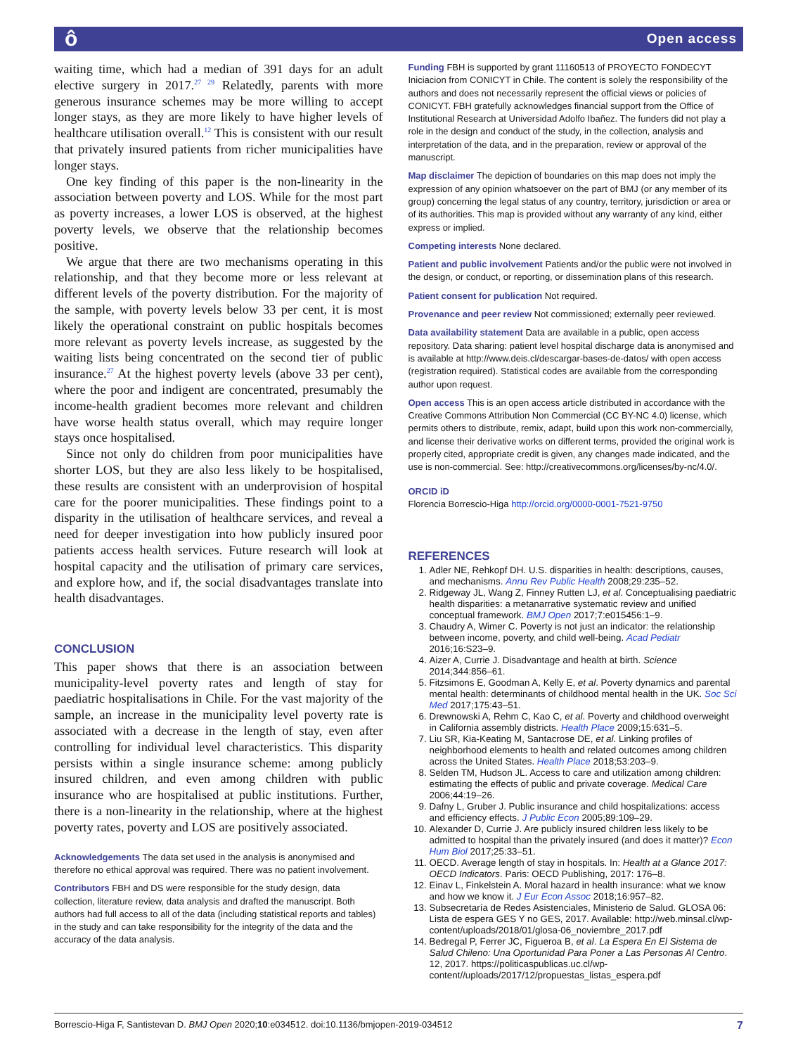ô Open access
waiting time, which had a median of 391 days for an adult elective surgery in 2017.<sup>27 29</sup> Relatedly, parents with more generous insurance schemes may be more willing to accept longer stays, as they are more likely to have higher levels of healthcare utilisation overall.<sup>12</sup> This is consistent with our result that privately insured patients from richer municipalities have longer stays.
One key finding of this paper is the non-linearity in the association between poverty and LOS. While for the most part as poverty increases, a lower LOS is observed, at the highest poverty levels, we observe that the relationship becomes positive.
We argue that there are two mechanisms operating in this relationship, and that they become more or less relevant at different levels of the poverty distribution. For the majority of the sample, with poverty levels below 33 per cent, it is most likely the operational constraint on public hospitals becomes more relevant as poverty levels increase, as suggested by the waiting lists being concentrated on the second tier of public insurance.<sup>27</sup> At the highest poverty levels (above 33 per cent), where the poor and indigent are concentrated, presumably the income-health gradient becomes more relevant and children have worse health status overall, which may require longer stays once hospitalised.
Since not only do children from poor municipalities have shorter LOS, but they are also less likely to be hospitalised, these results are consistent with an underprovision of hospital care for the poorer municipalities. These findings point to a disparity in the utilisation of healthcare services, and reveal a need for deeper investigation into how publicly insured poor patients access health services. Future research will look at hospital capacity and the utilisation of primary care services, and explore how, and if, the social disadvantages translate into health disadvantages.
CONCLUSION
This paper shows that there is an association between municipality-level poverty rates and length of stay for paediatric hospitalisations in Chile. For the vast majority of the sample, an increase in the municipality level poverty rate is associated with a decrease in the length of stay, even after controlling for individual level characteristics. This disparity persists within a single insurance scheme: among publicly insured children, and even among children with public insurance who are hospitalised at public institutions. Further, there is a non-linearity in the relationship, where at the highest poverty rates, poverty and LOS are positively associated.
Acknowledgements The data set used in the analysis is anonymised and therefore no ethical approval was required. There was no patient involvement.
Contributors FBH and DS were responsible for the study design, data collection, literature review, data analysis and drafted the manuscript. Both authors had full access to all of the data (including statistical reports and tables) in the study and can take responsibility for the integrity of the data and the accuracy of the data analysis.
Funding FBH is supported by grant 11160513 of PROYECTO FONDECYT Iniciacion from CONICYT in Chile. The content is solely the responsibility of the authors and does not necessarily represent the official views or policies of CONICYT. FBH gratefully acknowledges financial support from the Office of Institutional Research at Universidad Adolfo Ibañez. The funders did not play a role in the design and conduct of the study, in the collection, analysis and interpretation of the data, and in the preparation, review or approval of the manuscript.
Map disclaimer The depiction of boundaries on this map does not imply the expression of any opinion whatsoever on the part of BMJ (or any member of its group) concerning the legal status of any country, territory, jurisdiction or area or of its authorities. This map is provided without any warranty of any kind, either express or implied.
Competing interests None declared.
Patient and public involvement Patients and/or the public were not involved in the design, or conduct, or reporting, or dissemination plans of this research.
Patient consent for publication Not required.
Provenance and peer review Not commissioned; externally peer reviewed.
Data availability statement Data are available in a public, open access repository. Data sharing: patient level hospital discharge data is anonymised and is available at http://www.deis.cl/descargar-bases-de-datos/ with open access (registration required). Statistical codes are available from the corresponding author upon request.
Open access This is an open access article distributed in accordance with the Creative Commons Attribution Non Commercial (CC BY-NC 4.0) license, which permits others to distribute, remix, adapt, build upon this work non-commercially, and license their derivative works on different terms, provided the original work is properly cited, appropriate credit is given, any changes made indicated, and the use is non-commercial. See: http://creativecommons.org/licenses/by-nc/4.0/.
ORCID iD
Florencia Borrescio-Higa http://orcid.org/0000-0001-7521-9750
REFERENCES
1. Adler NE, Rehkopf DH. U.S. disparities in health: descriptions, causes, and mechanisms. Annu Rev Public Health 2008;29:235–52.
2. Ridgeway JL, Wang Z, Finney Rutten LJ, et al. Conceptualising paediatric health disparities: a metanarrative systematic review and unified conceptual framework. BMJ Open 2017;7:e015456:1–9.
3. Chaudry A, Wimer C. Poverty is not just an indicator: the relationship between income, poverty, and child well-being. Acad Pediatr 2016;16:S23–9.
4. Aizer A, Currie J. Disadvantage and health at birth. Science 2014;344:856–61.
5. Fitzsimons E, Goodman A, Kelly E, et al. Poverty dynamics and parental mental health: determinants of childhood mental health in the UK. Soc Sci Med 2017;175:43–51.
6. Drewnowski A, Rehm C, Kao C, et al. Poverty and childhood overweight in California assembly districts. Health Place 2009;15:631–5.
7. Liu SR, Kia-Keating M, Santacrose DE, et al. Linking profiles of neighborhood elements to health and related outcomes among children across the United States. Health Place 2018;53:203–9.
8. Selden TM, Hudson JL. Access to care and utilization among children: estimating the effects of public and private coverage. Medical Care 2006;44:19–26.
9. Dafny L, Gruber J. Public insurance and child hospitalizations: access and efficiency effects. J Public Econ 2005;89:109–29.
10. Alexander D, Currie J. Are publicly insured children less likely to be admitted to hospital than the privately insured (and does it matter)? Econ Hum Biol 2017;25:33–51.
11. OECD. Average length of stay in hospitals. In: Health at a Glance 2017: OECD Indicators. Paris: OECD Publishing, 2017: 176–8.
12. Einav L, Finkelstein A. Moral hazard in health insurance: what we know and how we know it. J Eur Econ Assoc 2018;16:957–82.
13. Subsecretaría de Redes Asistenciales, Ministerio de Salud. GLOSA 06: Lista de espera GES Y no GES, 2017. Available: http://web.minsal.cl/wp-content/uploads/2018/01/glosa-06_noviembre_2017.pdf
14. Bedregal P, Ferrer JC, Figueroa B, et al. La Espera En El Sistema de Salud Chileno: Una Oportunidad Para Poner a Las Personas Al Centro. 12, 2017. https://politicaspublicas.uc.cl/wp-content//uploads/2017/12/propuestas_listas_espera.pdf
Borrescio-Higa F, Santistevan D. BMJ Open 2020;10:e034512. doi:10.1136/bmjopen-2019-034512 7